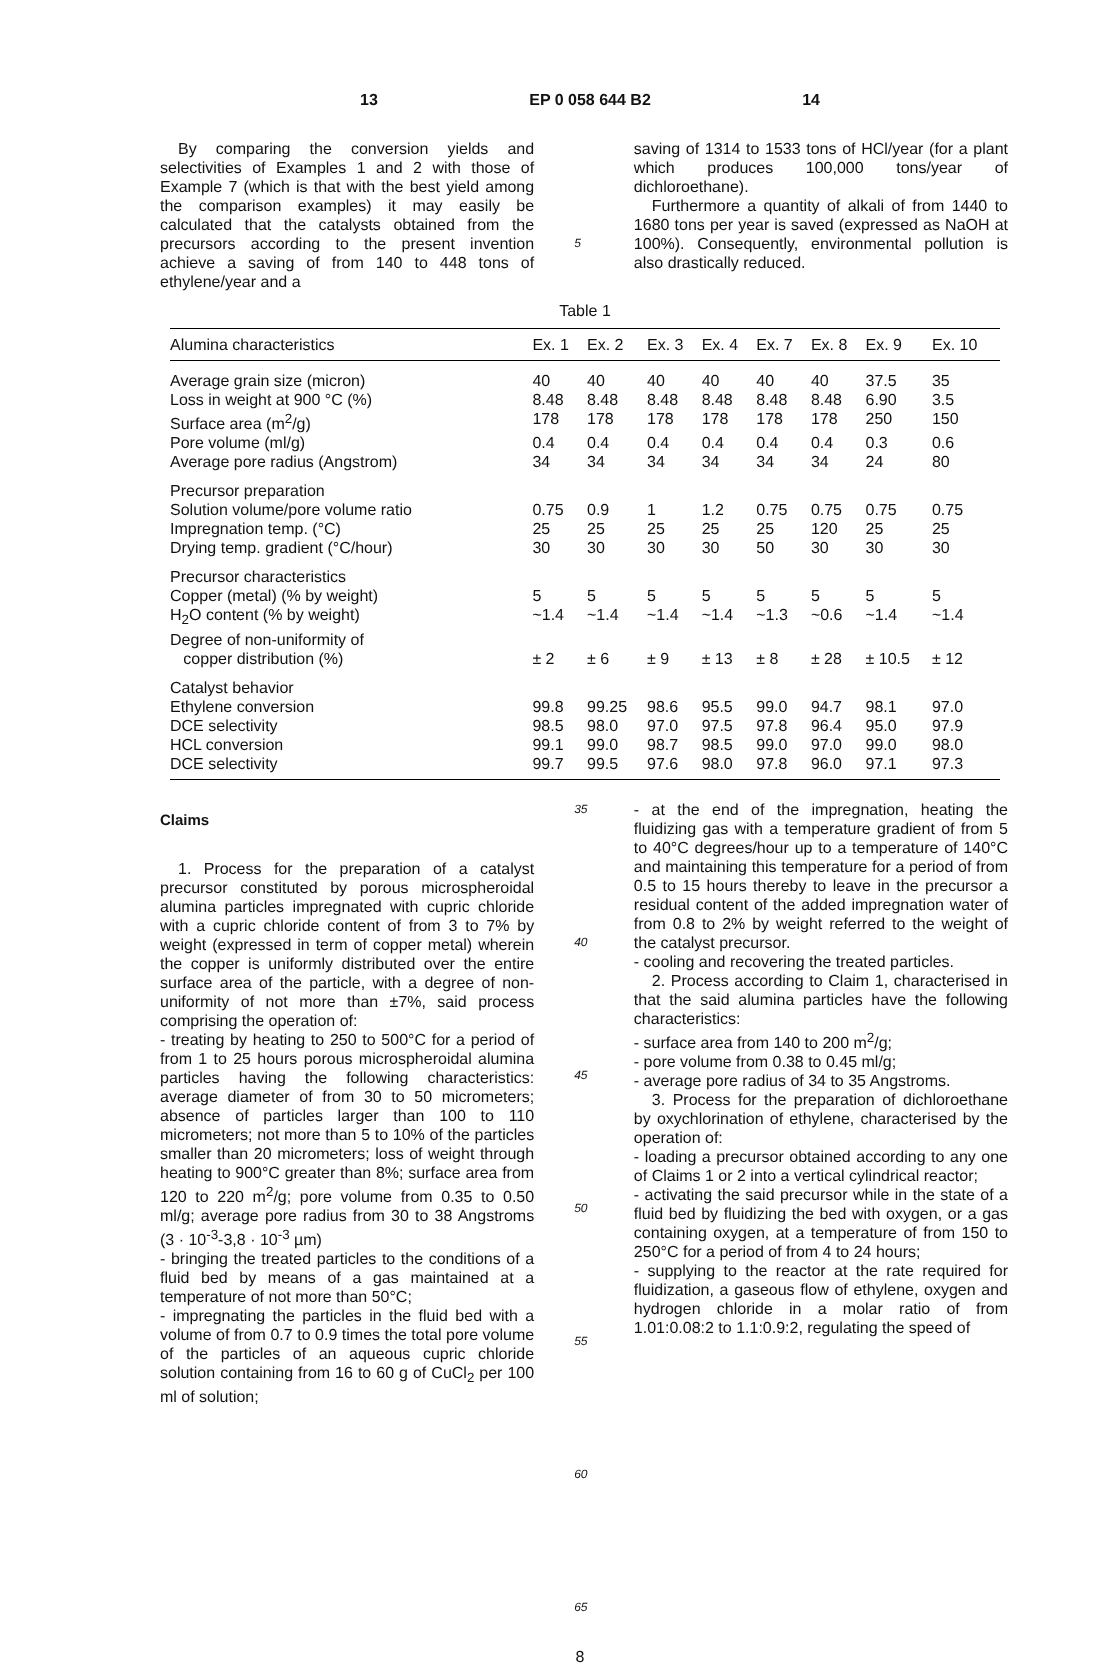13 EP 0 058 644 B2 14
By comparing the conversion yields and selectivities of Examples 1 and 2 with those of Example 7 (which is that with the best yield among the comparison examples) it may easily be calculated that the catalysts obtained from the precursors according to the present invention achieve a saving of from 140 to 448 tons of ethylene/year and a
5
saving of 1314 to 1533 tons of HCl/year (for a plant which produces 100,000 tons/year of dichloroethane).
Furthermore a quantity of alkali of from 1440 to 1680 tons per year is saved (expressed as NaOH at 100%). Consequently, environmental pollution is also drastically reduced.
Table 1
| Alumina characteristics | Ex. 1 | Ex. 2 | Ex. 3 | Ex. 4 | Ex. 7 | Ex. 8 | Ex. 9 | Ex. 10 |
| --- | --- | --- | --- | --- | --- | --- | --- | --- |
| Average grain size (micron) | 40 | 40 | 40 | 40 | 40 | 40 | 37.5 | 35 |
| Loss in weight at 900 °C (%) | 8.48 | 8.48 | 8.48 | 8.48 | 8.48 | 8.48 | 6.90 | 3.5 |
| Surface area (m<sup>2</sup>/g) | 178 | 178 | 178 | 178 | 178 | 178 | 250 | 150 |
| Pore volume (ml/g) | 0.4 | 0.4 | 0.4 | 0.4 | 0.4 | 0.4 | 0.3 | 0.6 |
| Average pore radius (Angstrom) | 34 | 34 | 34 | 34 | 34 | 34 | 24 | 80 |
| Precursor preparation | | | | | | | | |
| Solution volume/pore volume ratio | 0.75 | 0.9 | 1 | 1.2 | 0.75 | 0.75 | 0.75 | 0.75 |
| Impregnation temp. (°C) | 25 | 25 | 25 | 25 | 25 | 120 | 25 | 25 |
| Drying temp. gradient (°C/hour) | 30 | 30 | 30 | 30 | 50 | 30 | 30 | 30 |
| Precursor characteristics | | | | | | | | |
| Copper (metal) (% by weight) | 5 | 5 | 5 | 5 | 5 | 5 | 5 | 5 |
| H<sub>2</sub>O content (% by weight) | ~1.4 | ~1.4 | ~1.4 | ~1.4 | ~1.3 | ~0.6 | ~1.4 | ~1.4 |
| Degree of non-uniformity of copper distribution (%) | ± 2 | ± 6 | ± 9 | ± 13 | ± 8 | ± 28 | ± 10.5 | ± 12 |
| Catalyst behavior | | | | | | | | |
| Ethylene conversion | 99.8 | 99.25 | 98.6 | 95.5 | 99.0 | 94.7 | 98.1 | 97.0 |
| DCE selectivity | 98.5 | 98.0 | 97.0 | 97.5 | 97.8 | 96.4 | 95.0 | 97.9 |
| HCL conversion | 99.1 | 99.0 | 98.7 | 98.5 | 99.0 | 97.0 | 99.0 | 98.0 |
| DCE selectivity | 99.7 | 99.5 | 97.6 | 98.0 | 97.8 | 96.0 | 97.1 | 97.3 |
Claims
1. Process for the preparation of a catalyst precursor constituted by porous microspheroidal alumina particles impregnated with cupric chloride with a cupric chloride content of from 3 to 7% by weight (expressed in term of copper metal) wherein the copper is uniformly distributed over the entire surface area of the particle, with a degree of non-uniformity of not more than ±7%, said process comprising the operation of:
- treating by heating to 250 to 500°C for a period of from 1 to 25 hours porous microspheroidal alumina particles having the following characteristics: average diameter of from 30 to 50 micrometers; absence of particles larger than 100 to 110 micrometers; not more than 5 to 10% of the particles smaller than 20 micrometers; loss of weight through heating to 900°C greater than 8%; surface area from 120 to 220 m<sup>2</sup>/g; pore volume from 0.35 to 0.50 ml/g; average pore radius from 30 to 38 Angstroms (3 · 10<sup>-3</sup>-3,8 · 10<sup>-3</sup> µm)
- bringing the treated particles to the conditions of a fluid bed by means of a gas maintained at a temperature of not more than 50°C;
- impregnating the particles in the fluid bed with a volume of from 0.7 to 0.9 times the total pore volume of the particles of an aqueous cupric chloride solution containing from 16 to 60 g of CuCl<sub>2</sub> per 100 ml of solution;
35
40
45
50
55
60
65
- at the end of the impregnation, heating the fluidizing gas with a temperature gradient of from 5 to 40°C degrees/hour up to a temperature of 140°C and maintaining this temperature for a period of from 0.5 to 15 hours thereby to leave in the precursor a residual content of the added impregnation water of from 0.8 to 2% by weight referred to the weight of the catalyst precursor.
- cooling and recovering the treated particles.
2. Process according to Claim 1, characterised in that the said alumina particles have the following characteristics:
- surface area from 140 to 200 m<sup>2</sup>/g;
- pore volume from 0.38 to 0.45 ml/g;
- average pore radius of 34 to 35 Angstroms.
3. Process for the preparation of dichloroethane by oxychlorination of ethylene, characterised by the operation of:
- loading a precursor obtained according to any one of Claims 1 or 2 into a vertical cylindrical reactor;
- activating the said precursor while in the state of a fluid bed by fluidizing the bed with oxygen, or a gas containing oxygen, at a temperature of from 150 to 250°C for a period of from 4 to 24 hours;
- supplying to the reactor at the rate required for fluidization, a gaseous flow of ethylene, oxygen and hydrogen chloride in a molar ratio of from 1.01:0.08:2 to 1.1:0.9:2, regulating the speed of
8